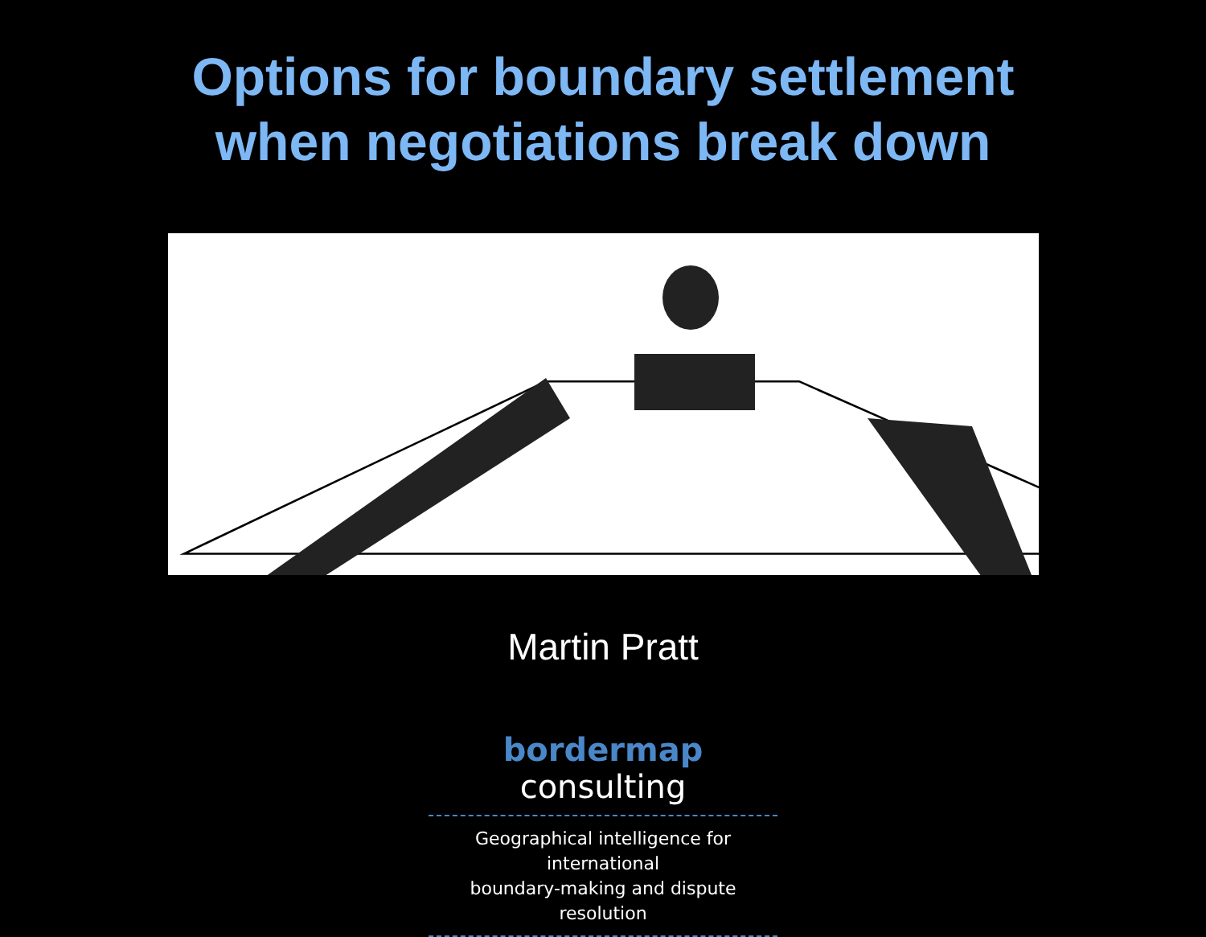Options for boundary settlement
when negotiations break down
Martin Pratt
bordermap consulting
Geographical intelligence for international
boundary-making and dispute resolution